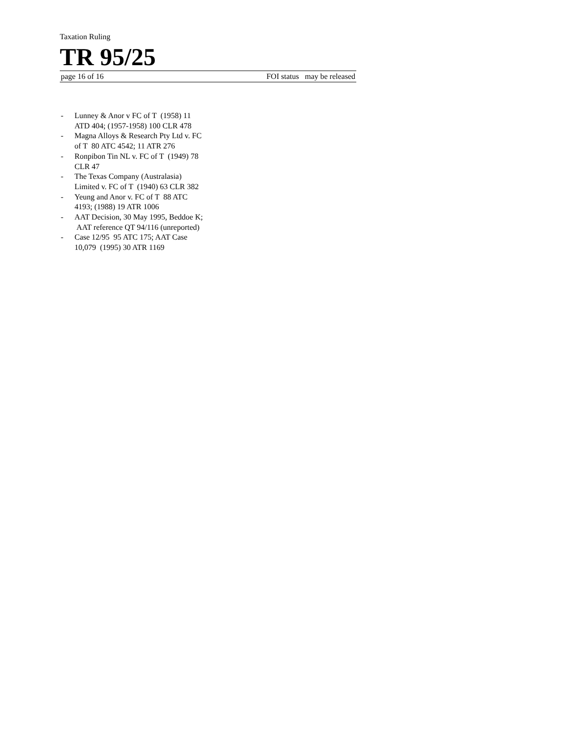Taxation Ruling
TR 95/25
page 16 of 16 FOI status may be released
- Lunney & Anor v FC of T (1958) 11 ATD 404; (1957-1958) 100 CLR 478
- Magna Alloys & Research Pty Ltd v. FC of T 80 ATC 4542; 11 ATR 276
- Ronpibon Tin NL v. FC of T (1949) 78 CLR 47
- The Texas Company (Australasia) Limited v. FC of T (1940) 63 CLR 382
- Yeung and Anor v. FC of T 88 ATC 4193; (1988) 19 ATR 1006
- AAT Decision, 30 May 1995, Beddoe K; AAT reference QT 94/116 (unreported)
- Case 12/95 95 ATC 175; AAT Case 10,079 (1995) 30 ATR 1169